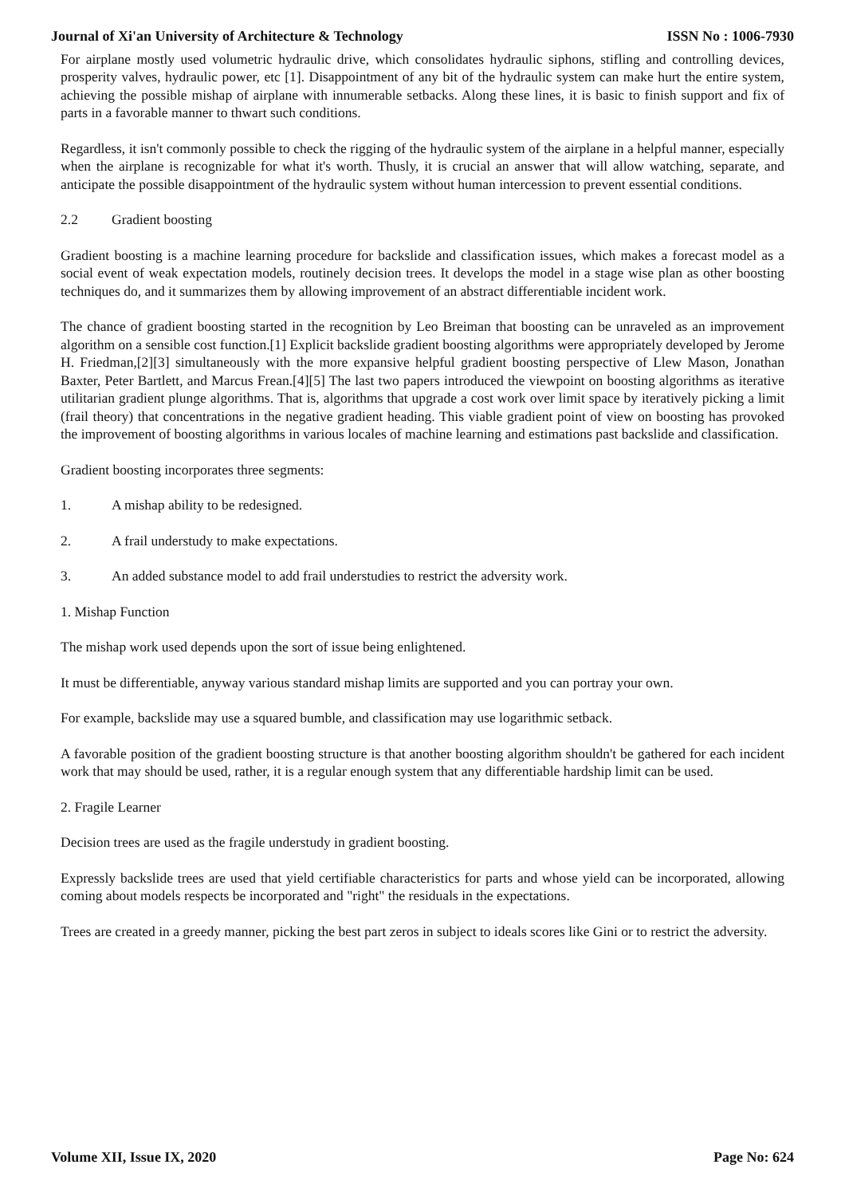Journal of Xi'an University of Architecture & Technology ISSN No : 1006-7930
For airplane mostly used volumetric hydraulic drive, which consolidates hydraulic siphons, stifling and controlling devices, prosperity valves, hydraulic power, etc [1]. Disappointment of any bit of the hydraulic system can make hurt the entire system, achieving the possible mishap of airplane with innumerable setbacks. Along these lines, it is basic to finish support and fix of parts in a favorable manner to thwart such conditions.
Regardless, it isn't commonly possible to check the rigging of the hydraulic system of the airplane in a helpful manner, especially when the airplane is recognizable for what it's worth. Thusly, it is crucial an answer that will allow watching, separate, and anticipate the possible disappointment of the hydraulic system without human intercession to prevent essential conditions.
2.2 Gradient boosting
Gradient boosting is a machine learning procedure for backslide and classification issues, which makes a forecast model as a social event of weak expectation models, routinely decision trees. It develops the model in a stage wise plan as other boosting techniques do, and it summarizes them by allowing improvement of an abstract differentiable incident work.
The chance of gradient boosting started in the recognition by Leo Breiman that boosting can be unraveled as an improvement algorithm on a sensible cost function.[1] Explicit backslide gradient boosting algorithms were appropriately developed by Jerome H. Friedman,[2][3] simultaneously with the more expansive helpful gradient boosting perspective of Llew Mason, Jonathan Baxter, Peter Bartlett, and Marcus Frean.[4][5] The last two papers introduced the viewpoint on boosting algorithms as iterative utilitarian gradient plunge algorithms. That is, algorithms that upgrade a cost work over limit space by iteratively picking a limit (frail theory) that concentrations in the negative gradient heading. This viable gradient point of view on boosting has provoked the improvement of boosting algorithms in various locales of machine learning and estimations past backslide and classification.
Gradient boosting incorporates three segments:
1. A mishap ability to be redesigned.
2. A frail understudy to make expectations.
3. An added substance model to add frail understudies to restrict the adversity work.
1. Mishap Function
The mishap work used depends upon the sort of issue being enlightened.
It must be differentiable, anyway various standard mishap limits are supported and you can portray your own.
For example, backslide may use a squared bumble, and classification may use logarithmic setback.
A favorable position of the gradient boosting structure is that another boosting algorithm shouldn't be gathered for each incident work that may should be used, rather, it is a regular enough system that any differentiable hardship limit can be used.
2. Fragile Learner
Decision trees are used as the fragile understudy in gradient boosting.
Expressly backslide trees are used that yield certifiable characteristics for parts and whose yield can be incorporated, allowing coming about models respects be incorporated and "right" the residuals in the expectations.
Trees are created in a greedy manner, picking the best part zeros in subject to ideals scores like Gini or to restrict the adversity.
Volume XII, Issue IX, 2020 Page No: 624